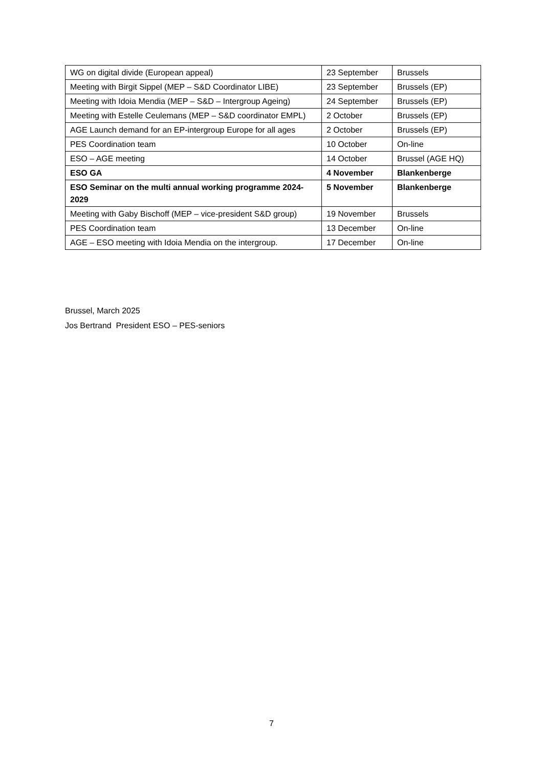| WG on digital divide (European appeal) | 23 September | Brussels |
| Meeting with Birgit Sippel (MEP – S&D Coordinator LIBE) | 23 September | Brussels (EP) |
| Meeting with Idoia Mendia (MEP – S&D – Intergroup Ageing) | 24 September | Brussels (EP) |
| Meeting with Estelle Ceulemans (MEP – S&D coordinator EMPL) | 2 October | Brussels (EP) |
| AGE Launch demand for an EP-intergroup Europe for all ages | 2 October | Brussels (EP) |
| PES Coordination team | 10 October | On-line |
| ESO – AGE meeting | 14 October | Brussel (AGE HQ) |
| ESO GA | 4 November | Blankenberge |
| ESO Seminar on the multi annual working programme 2024-2029 | 5 November | Blankenberge |
| Meeting with Gaby Bischoff (MEP – vice-president S&D group) | 19 November | Brussels |
| PES Coordination team | 13 December | On-line |
| AGE – ESO meeting with Idoia Mendia on the intergroup. | 17 December | On-line |
Brussel, March 2025
Jos Bertrand President ESO – PES-seniors
7